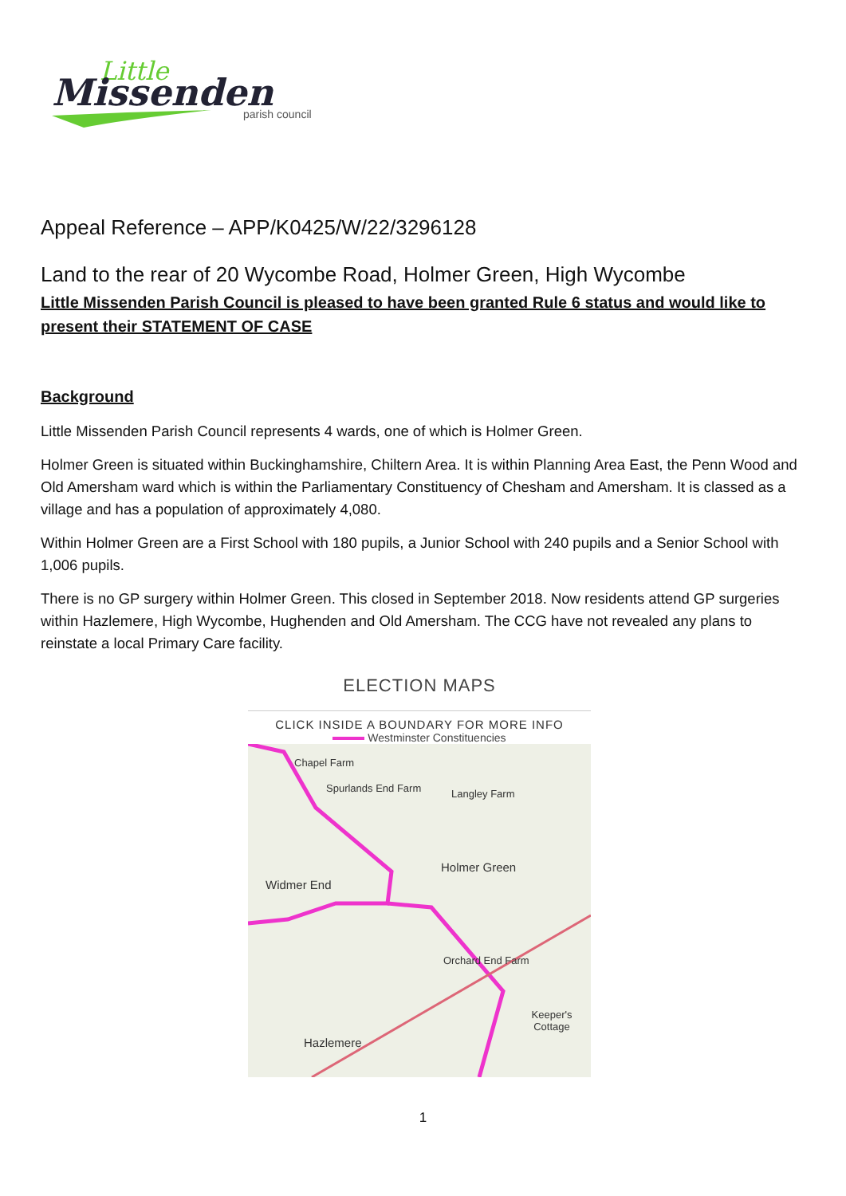Little
Missenden
parish council
Appeal Reference – APP/K0425/W/22/3296128
Land to the rear of 20 Wycombe Road, Holmer Green, High Wycombe
Little Missenden Parish Council is pleased to have been granted Rule 6 status and would like to present their STATEMENT OF CASE
Background
Little Missenden Parish Council represents 4 wards, one of which is Holmer Green.
Holmer Green is situated within Buckinghamshire, Chiltern Area. It is within Planning Area East, the Penn Wood and Old Amersham ward which is within the Parliamentary Constituency of Chesham and Amersham. It is classed as a village and has a population of approximately 4,080.
Within Holmer Green are a First School with 180 pupils, a Junior School with 240 pupils and a Senior School with 1,006 pupils.
There is no GP surgery within Holmer Green. This closed in September 2018. Now residents attend GP surgeries within Hazlemere, High Wycombe, Hughenden and Old Amersham. The CCG have not revealed any plans to reinstate a local Primary Care facility.
ELECTION MAPS
CLICK INSIDE A BOUNDARY FOR MORE INFO
Westminster Constituencies
Chapel Farm
Spurlands End Farm Langley Farm
Holmer Green
Widmer End
Orchard End Farm
Keeper's Cottage
Hazlemere
1